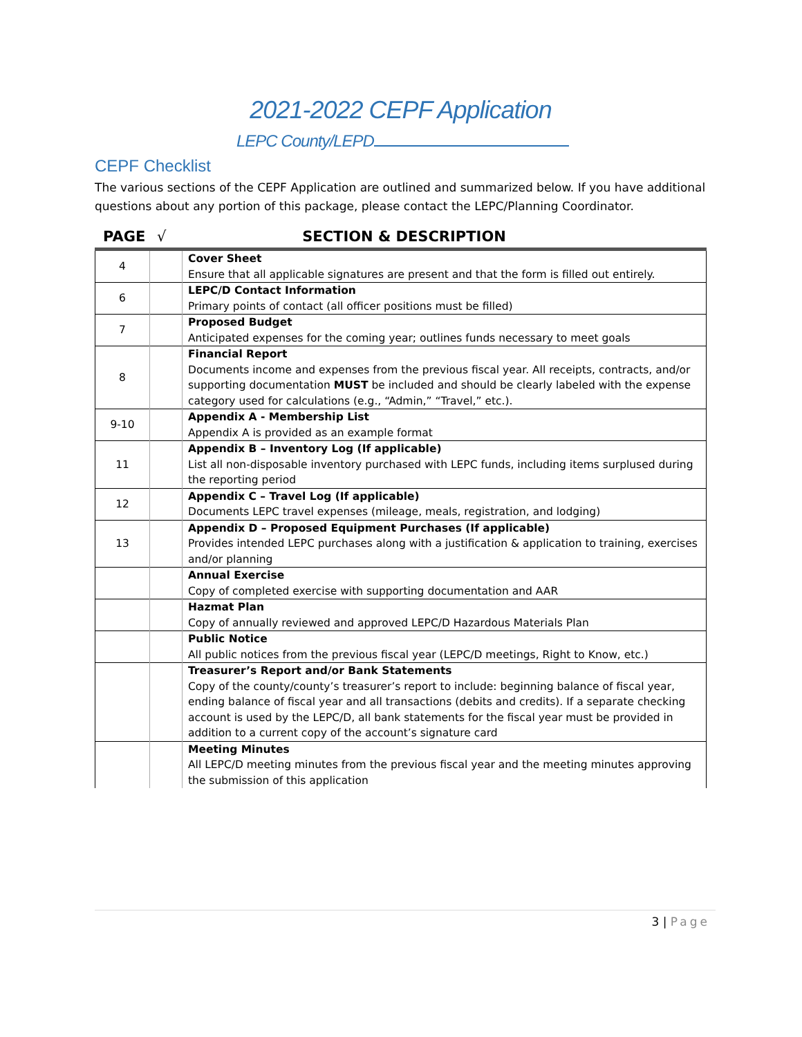2021-2022 CEPF Application
LEPC County/LEPD
CEPF Checklist
The various sections of the CEPF Application are outlined and summarized below. If you have additional questions about any portion of this package, please contact the LEPC/Planning Coordinator.
PAGE √ SECTION & DESCRIPTION
| 4 | | Cover Sheet Ensure that all applicable signatures are present and that the form is filled out entirely. |
| 6 | | LEPC/D Contact Information Primary points of contact (all officer positions must be filled) |
| 7 | | Proposed Budget Anticipated expenses for the coming year; outlines funds necessary to meet goals |
| 8 | | Financial Report Documents income and expenses from the previous fiscal year. All receipts, contracts, and/or supporting documentation MUST be included and should be clearly labeled with the expense category used for calculations (e.g., “Admin,” “Travel,” etc.). |
| 9-10 | | Appendix A - Membership List Appendix A is provided as an example format |
| 11 | | Appendix B – Inventory Log (If applicable) List all non-disposable inventory purchased with LEPC funds, including items surplused during the reporting period |
| 12 | | Appendix C – Travel Log (If applicable) Documents LEPC travel expenses (mileage, meals, registration, and lodging) |
| 13 | | Appendix D – Proposed Equipment Purchases (If applicable) Provides intended LEPC purchases along with a justification & application to training, exercises and/or planning |
| | | Annual Exercise Copy of completed exercise with supporting documentation and AAR |
| | | Hazmat Plan Copy of annually reviewed and approved LEPC/D Hazardous Materials Plan |
| | | Public Notice All public notices from the previous fiscal year (LEPC/D meetings, Right to Know, etc.) |
| | | Treasurer’s Report and/or Bank Statements Copy of the county/county’s treasurer’s report to include: beginning balance of fiscal year, ending balance of fiscal year and all transactions (debits and credits). If a separate checking account is used by the LEPC/D, all bank statements for the fiscal year must be provided in addition to a current copy of the account’s signature card |
| | | Meeting Minutes All LEPC/D meeting minutes from the previous fiscal year and the meeting minutes approving the submission of this application |
3 | Page